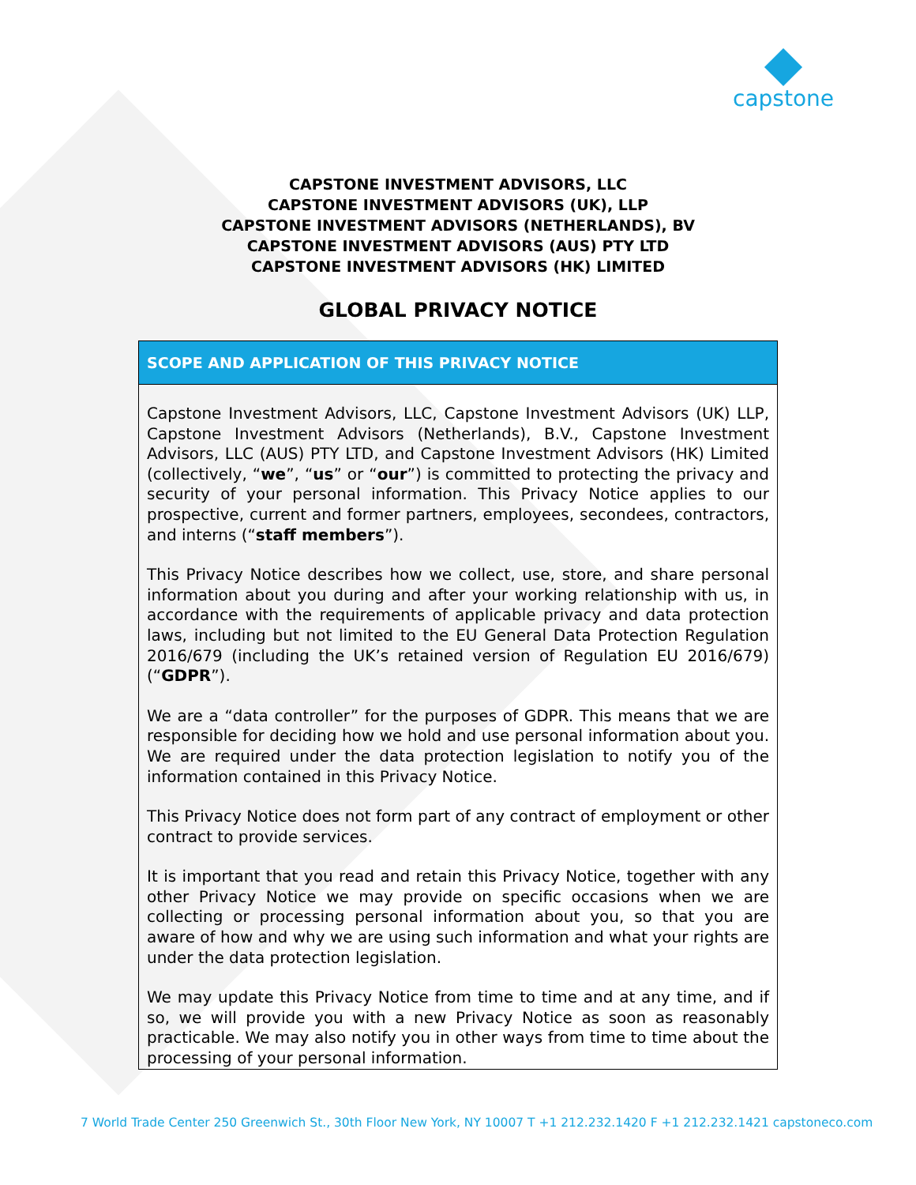capstone
CAPSTONE INVESTMENT ADVISORS, LLC
CAPSTONE INVESTMENT ADVISORS (UK), LLP
CAPSTONE INVESTMENT ADVISORS (NETHERLANDS), BV
CAPSTONE INVESTMENT ADVISORS (AUS) PTY LTD
CAPSTONE INVESTMENT ADVISORS (HK) LIMITED
GLOBAL PRIVACY NOTICE
| SCOPE AND APPLICATION OF THIS PRIVACY NOTICE |
| --- |
| Capstone Investment Advisors, LLC, Capstone Investment Advisors (UK) LLP, Capstone Investment Advisors (Netherlands), B.V., Capstone Investment Advisors, LLC (AUS) PTY LTD, and Capstone Investment Advisors (HK) Limited (collectively, “ we ”, “ us ” or “ our ”) is committed to protecting the privacy and security of your personal information. This Privacy Notice applies to our prospective, current and former partners, employees, secondees, contractors, and interns (“ staff members ”). This Privacy Notice describes how we collect, use, store, and share personal information about you during and after your working relationship with us, in accordance with the requirements of applicable privacy and data protection laws, including but not limited to the EU General Data Protection Regulation 2016/679 (including the UK’s retained version of Regulation EU 2016/679) (“ GDPR ”). We are a “data controller” for the purposes of GDPR. This means that we are responsible for deciding how we hold and use personal information about you. We are required under the data protection legislation to notify you of the information contained in this Privacy Notice. This Privacy Notice does not form part of any contract of employment or other contract to provide services. It is important that you read and retain this Privacy Notice, together with any other Privacy Notice we may provide on specific occasions when we are collecting or processing personal information about you, so that you are aware of how and why we are using such information and what your rights are under the data protection legislation. We may update this Privacy Notice from time to time and at any time, and if so, we will provide you with a new Privacy Notice as soon as reasonably practicable. We may also notify you in other ways from time to time about the processing of your personal information. |
7 World Trade Center 250 Greenwich St., 30th Floor New York, NY 10007 T +1 212.232.1420 F +1 212.232.1421 capstoneco.com